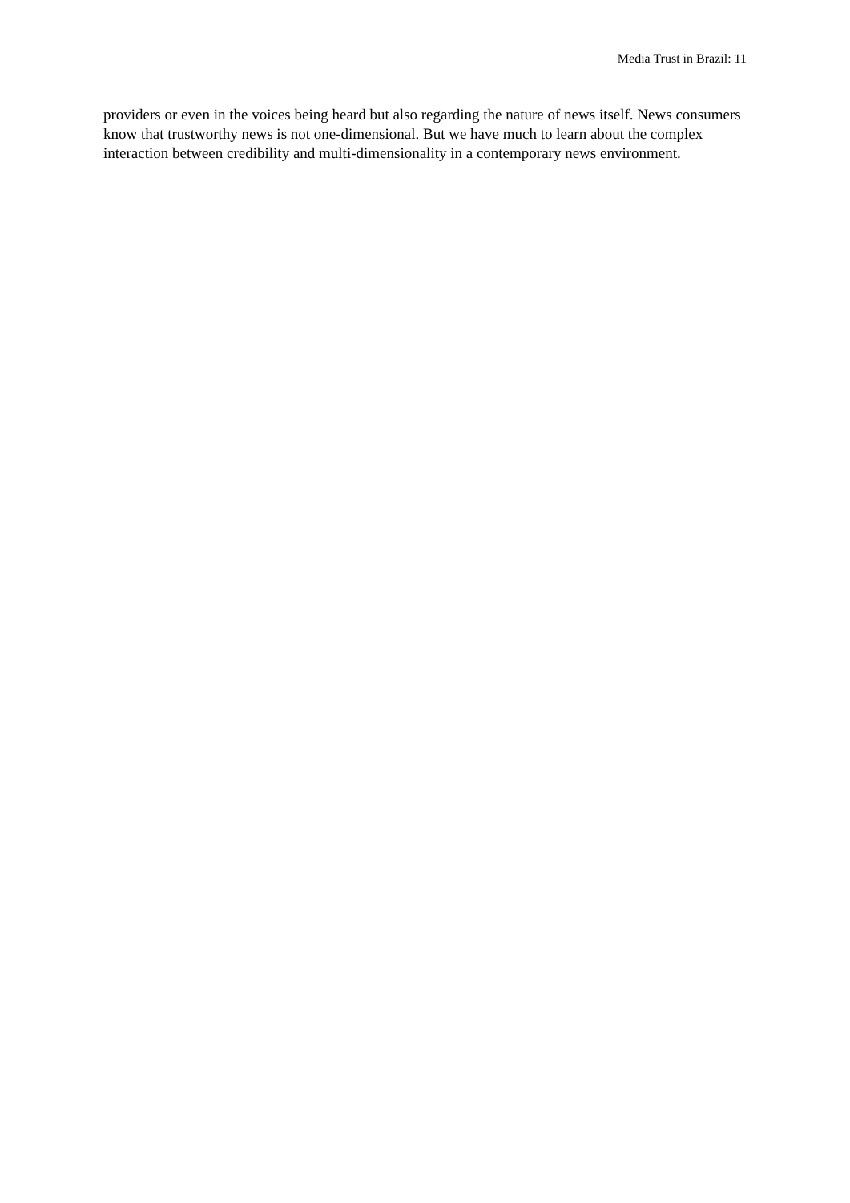Media Trust in Brazil: 11
providers or even in the voices being heard but also regarding the nature of news itself. News consumers know that trustworthy news is not one-dimensional. But we have much to learn about the complex interaction between credibility and multi-dimensionality in a contemporary news environment.